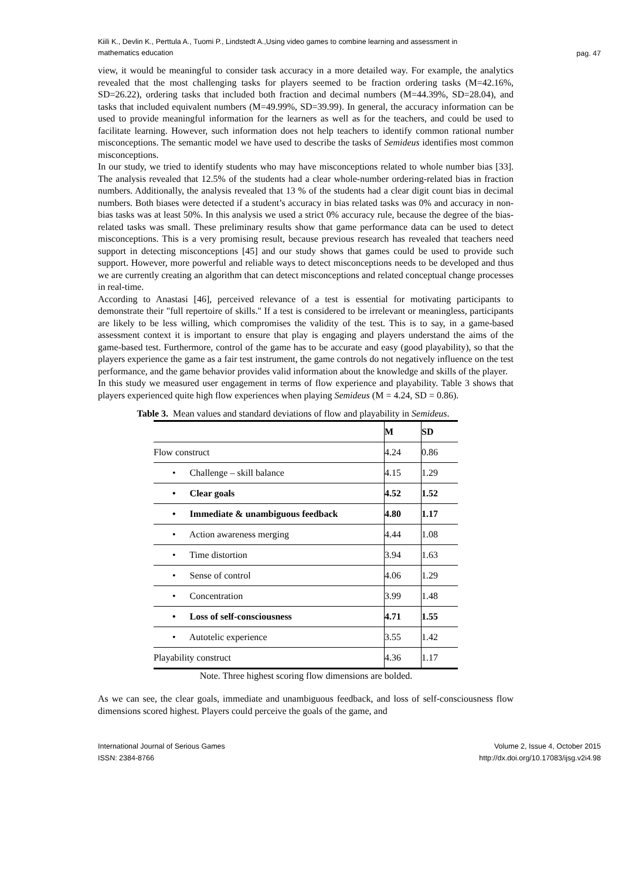Kiili K., Devlin K., Perttula A., Tuomi P., Lindstedt A.,Using video games to combine learning and assessment in mathematics education
pag. 47
view, it would be meaningful to consider task accuracy in a more detailed way. For example, the analytics revealed that the most challenging tasks for players seemed to be fraction ordering tasks (M=42.16%, SD=26.22), ordering tasks that included both fraction and decimal numbers (M=44.39%, SD=28.04), and tasks that included equivalent numbers (M=49.99%, SD=39.99). In general, the accuracy information can be used to provide meaningful information for the learners as well as for the teachers, and could be used to facilitate learning. However, such information does not help teachers to identify common rational number misconceptions. The semantic model we have used to describe the tasks of Semideus identifies most common misconceptions.
In our study, we tried to identify students who may have misconceptions related to whole number bias [33]. The analysis revealed that 12.5% of the students had a clear whole-number ordering-related bias in fraction numbers. Additionally, the analysis revealed that 13 % of the students had a clear digit count bias in decimal numbers. Both biases were detected if a student’s accuracy in bias related tasks was 0% and accuracy in non-bias tasks was at least 50%. In this analysis we used a strict 0% accuracy rule, because the degree of the bias-related tasks was small. These preliminary results show that game performance data can be used to detect misconceptions. This is a very promising result, because previous research has revealed that teachers need support in detecting misconceptions [45] and our study shows that games could be used to provide such support. However, more powerful and reliable ways to detect misconceptions needs to be developed and thus we are currently creating an algorithm that can detect misconceptions and related conceptual change processes in real-time.
According to Anastasi [46], perceived relevance of a test is essential for motivating participants to demonstrate their "full repertoire of skills." If a test is considered to be irrelevant or meaningless, participants are likely to be less willing, which compromises the validity of the test. This is to say, in a game-based assessment context it is important to ensure that play is engaging and players understand the aims of the game-based test. Furthermore, control of the game has to be accurate and easy (good playability), so that the players experience the game as a fair test instrument, the game controls do not negatively influence on the test performance, and the game behavior provides valid information about the knowledge and skills of the player.
In this study we measured user engagement in terms of flow experience and playability. Table 3 shows that players experienced quite high flow experiences when playing Semideus (M = 4.24, SD = 0.86).
Table 3. Mean values and standard deviations of flow and playability in Semideus.
| | M | SD |
| --- | --- | --- |
| Flow construct | 4.24 | 0.86 |
| • Challenge – skill balance | 4.15 | 1.29 |
| • Clear goals | 4.52 | 1.52 |
| • Immediate & unambiguous feedback | 4.80 | 1.17 |
| • Action awareness merging | 4.44 | 1.08 |
| • Time distortion | 3.94 | 1.63 |
| • Sense of control | 4.06 | 1.29 |
| • Concentration | 3.99 | 1.48 |
| • Loss of self-consciousness | 4.71 | 1.55 |
| • Autotelic experience | 3.55 | 1.42 |
| Playability construct | 4.36 | 1.17 |
Note. Three highest scoring flow dimensions are bolded.
As we can see, the clear goals, immediate and unambiguous feedback, and loss of self-consciousness flow dimensions scored highest. Players could perceive the goals of the game, and
International Journal of Serious Games
ISSN: 2384-8766
Volume 2, Issue 4, October 2015
http://dx.doi.org/10.17083/ijsg.v2i4.98